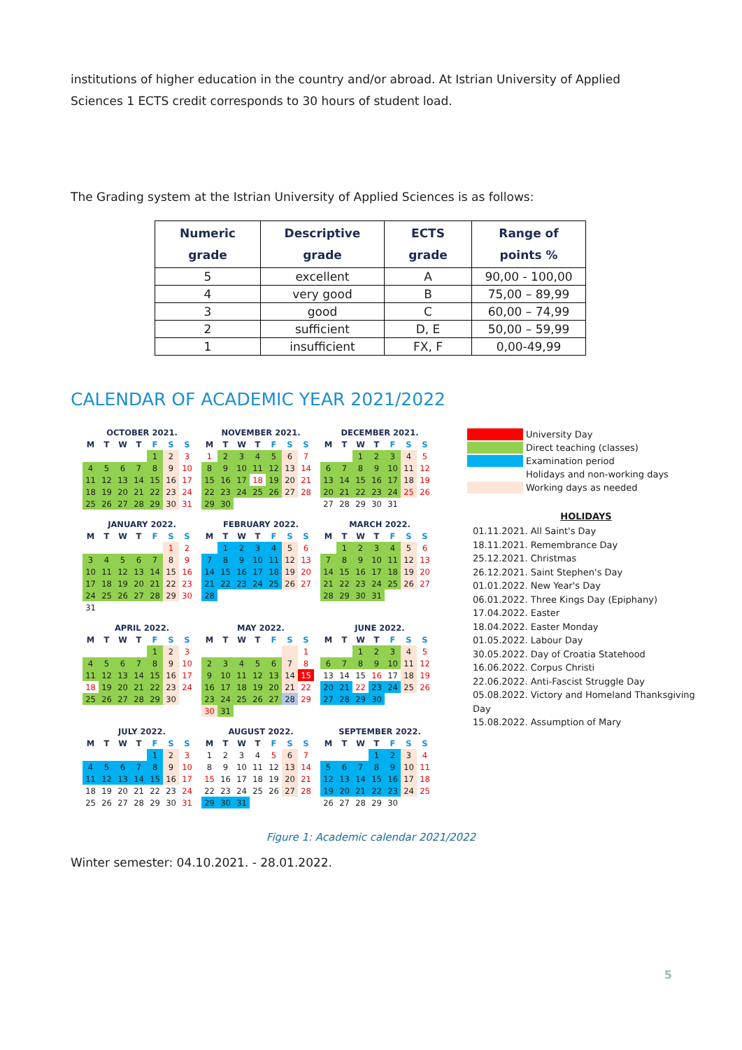institutions of higher education in the country and/or abroad. At Istrian University of Applied Sciences 1 ECTS credit corresponds to 30 hours of student load.
The Grading system at the Istrian University of Applied Sciences is as follows:
| Numeric grade | Descriptive grade | ECTS grade | Range of points % |
| --- | --- | --- | --- |
| 5 | excellent | A | 90,00 - 100,00 |
| 4 | very good | B | 75,00 – 89,99 |
| 3 | good | C | 60,00 – 74,99 |
| 2 | sufficient | D, E | 50,00 – 59,99 |
| 1 | insufficient | FX, F | 0,00-49,99 |
CALENDAR OF ACADEMIC YEAR 2021/2022
OCTOBER 2021.
| M | T | W | T | F | S | S |
| --- | --- | --- | --- | --- | --- | --- |
| | | | | 1 | 2 | 3 |
| 4 | 5 | 6 | 7 | 8 | 9 | 10 |
| 11 | 12 | 13 | 14 | 15 | 16 | 17 |
| 18 | 19 | 20 | 21 | 22 | 23 | 24 |
| 25 | 26 | 27 | 28 | 29 | 30 | 31 |
NOVEMBER 2021.
| M | T | W | T | F | S | S |
| --- | --- | --- | --- | --- | --- | --- |
| 1 | 2 | 3 | 4 | 5 | 6 | 7 |
| 8 | 9 | 10 | 11 | 12 | 13 | 14 |
| 15 | 16 | 17 | 18 | 19 | 20 | 21 |
| 22 | 23 | 24 | 25 | 26 | 27 | 28 |
| 29 | 30 | | | | | |
DECEMBER 2021.
| M | T | W | T | F | S | S |
| --- | --- | --- | --- | --- | --- | --- |
| | | 1 | 2 | 3 | 4 | 5 |
| 6 | 7 | 8 | 9 | 10 | 11 | 12 |
| 13 | 14 | 15 | 16 | 17 | 18 | 19 |
| 20 | 21 | 22 | 23 | 24 | 25 | 26 |
| 27 | 28 | 29 | 30 | 31 | | |
JANUARY 2022.
| M | T | W | T | F | S | S |
| --- | --- | --- | --- | --- | --- | --- |
| | | | | | 1 | 2 |
| 3 | 4 | 5 | 6 | 7 | 8 | 9 |
| 10 | 11 | 12 | 13 | 14 | 15 | 16 |
| 17 | 18 | 19 | 20 | 21 | 22 | 23 |
| 24 | 25 | 26 | 27 | 28 | 29 | 30 |
| 31 | | | | | | |
FEBRUARY 2022.
| M | T | W | T | F | S | S |
| --- | --- | --- | --- | --- | --- | --- |
| | 1 | 2 | 3 | 4 | 5 | 6 |
| 7 | 8 | 9 | 10 | 11 | 12 | 13 |
| 14 | 15 | 16 | 17 | 18 | 19 | 20 |
| 21 | 22 | 23 | 24 | 25 | 26 | 27 |
| 28 | | | | | | |
MARCH 2022.
| M | T | W | T | F | S | S |
| --- | --- | --- | --- | --- | --- | --- |
| | 1 | 2 | 3 | 4 | 5 | 6 |
| 7 | 8 | 9 | 10 | 11 | 12 | 13 |
| 14 | 15 | 16 | 17 | 18 | 19 | 20 |
| 21 | 22 | 23 | 24 | 25 | 26 | 27 |
| 28 | 29 | 30 | 31 | | | |
APRIL 2022.
| M | T | W | T | F | S | S |
| --- | --- | --- | --- | --- | --- | --- |
| | | | | 1 | 2 | 3 |
| 4 | 5 | 6 | 7 | 8 | 9 | 10 |
| 11 | 12 | 13 | 14 | 15 | 16 | 17 |
| 18 | 19 | 20 | 21 | 22 | 23 | 24 |
| 25 | 26 | 27 | 28 | 29 | 30 | |
MAY 2022.
| M | T | W | T | F | S | S |
| --- | --- | --- | --- | --- | --- | --- |
| | | | | | | 1 |
| 2 | 3 | 4 | 5 | 6 | 7 | 8 |
| 9 | 10 | 11 | 12 | 13 | 14 | 15 |
| 16 | 17 | 18 | 19 | 20 | 21 | 22 |
| 23 | 24 | 25 | 26 | 27 | 28 | 29 |
| 30 | 31 | | | | | |
JUNE 2022.
| M | T | W | T | F | S | S |
| --- | --- | --- | --- | --- | --- | --- |
| | | 1 | 2 | 3 | 4 | 5 |
| 6 | 7 | 8 | 9 | 10 | 11 | 12 |
| 13 | 14 | 15 | 16 | 17 | 18 | 19 |
| 20 | 21 | 22 | 23 | 24 | 25 | 26 |
| 27 | 28 | 29 | 30 | | | |
JULY 2022.
| M | T | W | T | F | S | S |
| --- | --- | --- | --- | --- | --- | --- |
| | | | | 1 | 2 | 3 |
| 4 | 5 | 6 | 7 | 8 | 9 | 10 |
| 11 | 12 | 13 | 14 | 15 | 16 | 17 |
| 18 | 19 | 20 | 21 | 22 | 23 | 24 |
| 25 | 26 | 27 | 28 | 29 | 30 | 31 |
AUGUST 2022.
| M | T | W | T | F | S | S |
| --- | --- | --- | --- | --- | --- | --- |
| 1 | 2 | 3 | 4 | 5 | 6 | 7 |
| 8 | 9 | 10 | 11 | 12 | 13 | 14 |
| 15 | 16 | 17 | 18 | 19 | 20 | 21 |
| 22 | 23 | 24 | 25 | 26 | 27 | 28 |
| 29 | 30 | 31 | | | | |
SEPTEMBER 2022.
| M | T | W | T | F | S | S |
| --- | --- | --- | --- | --- | --- | --- |
| | | | 1 | 2 | 3 | 4 |
| 5 | 6 | 7 | 8 | 9 | 10 | 11 |
| 12 | 13 | 14 | 15 | 16 | 17 | 18 |
| 19 | 20 | 21 | 22 | 23 | 24 | 25 |
| 26 | 27 | 28 | 29 | 30 | | |
University Day
Direct teaching (classes)
Examination period
Holidays and non-working days
Working days as needed
HOLIDAYS
01.11.2021. All Saint's Day
18.11.2021. Remembrance Day
25.12.2021. Christmas
26.12.2021. Saint Stephen's Day
01.01.2022. New Year's Day
06.01.2022. Three Kings Day (Epiphany)
17.04.2022. Easter
18.04.2022. Easter Monday
01.05.2022. Labour Day
30.05.2022. Day of Croatia Statehood
16.06.2022. Corpus Christi
22.06.2022. Anti-Fascist Struggle Day
05.08.2022. Victory and Homeland Thanksgiving Day
15.08.2022. Assumption of Mary
Figure 1: Academic calendar 2021/2022
Winter semester: 04.10.2021. - 28.01.2022.
5